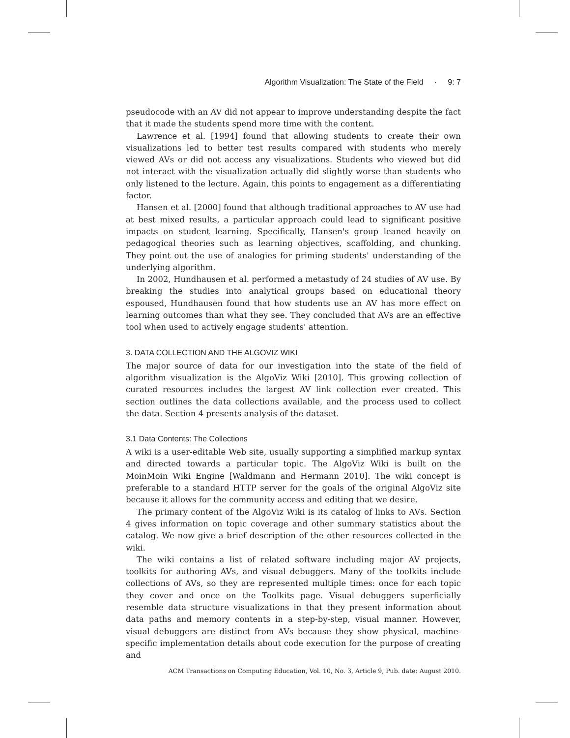Algorithm Visualization: The State of the Field · 9: 7
pseudocode with an AV did not appear to improve understanding despite the fact that it made the students spend more time with the content.
Lawrence et al. [1994] found that allowing students to create their own visualizations led to better test results compared with students who merely viewed AVs or did not access any visualizations. Students who viewed but did not interact with the visualization actually did slightly worse than students who only listened to the lecture. Again, this points to engagement as a differentiating factor.
Hansen et al. [2000] found that although traditional approaches to AV use had at best mixed results, a particular approach could lead to significant positive impacts on student learning. Specifically, Hansen's group leaned heavily on pedagogical theories such as learning objectives, scaffolding, and chunking. They point out the use of analogies for priming students' understanding of the underlying algorithm.
In 2002, Hundhausen et al. performed a metastudy of 24 studies of AV use. By breaking the studies into analytical groups based on educational theory espoused, Hundhausen found that how students use an AV has more effect on learning outcomes than what they see. They concluded that AVs are an effective tool when used to actively engage students' attention.
3. DATA COLLECTION AND THE ALGOVIZ WIKI
The major source of data for our investigation into the state of the field of algorithm visualization is the AlgoViz Wiki [2010]. This growing collection of curated resources includes the largest AV link collection ever created. This section outlines the data collections available, and the process used to collect the data. Section 4 presents analysis of the dataset.
3.1 Data Contents: The Collections
A wiki is a user-editable Web site, usually supporting a simplified markup syntax and directed towards a particular topic. The AlgoViz Wiki is built on the MoinMoin Wiki Engine [Waldmann and Hermann 2010]. The wiki concept is preferable to a standard HTTP server for the goals of the original AlgoViz site because it allows for the community access and editing that we desire.
The primary content of the AlgoViz Wiki is its catalog of links to AVs. Section 4 gives information on topic coverage and other summary statistics about the catalog. We now give a brief description of the other resources collected in the wiki.
The wiki contains a list of related software including major AV projects, toolkits for authoring AVs, and visual debuggers. Many of the toolkits include collections of AVs, so they are represented multiple times: once for each topic they cover and once on the Toolkits page. Visual debuggers superficially resemble data structure visualizations in that they present information about data paths and memory contents in a step-by-step, visual manner. However, visual debuggers are distinct from AVs because they show physical, machine-specific implementation details about code execution for the purpose of creating and
ACM Transactions on Computing Education, Vol. 10, No. 3, Article 9, Pub. date: August 2010.